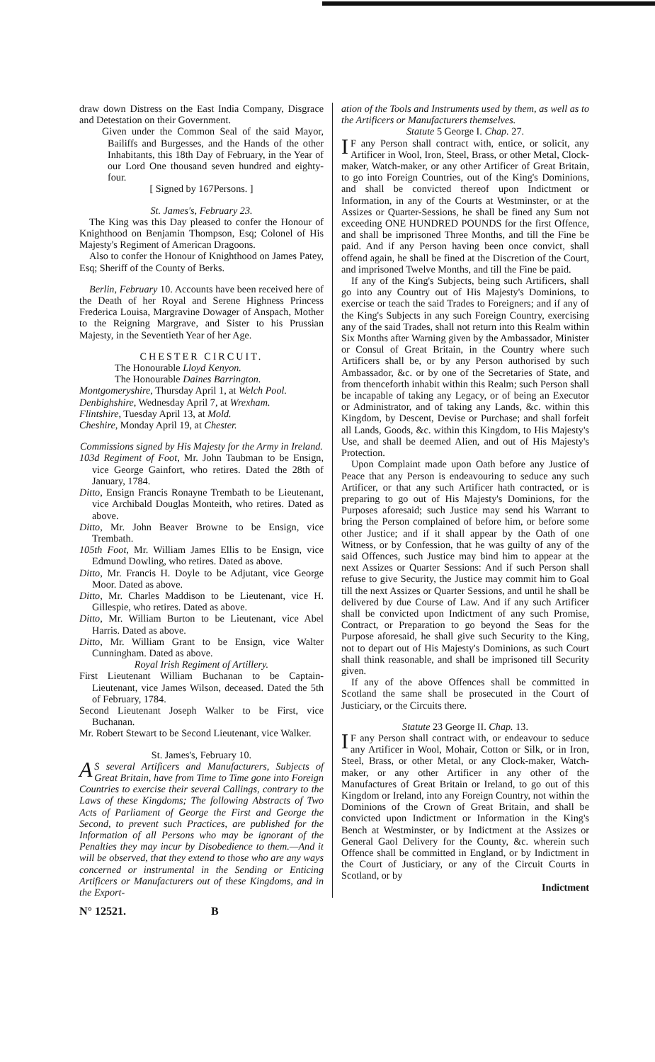draw down Distress on the East India Company, Disgrace and Detestation on their Government.
Given under the Common Seal of the said Mayor, Bailiffs and Burgesses, and the Hands of the other Inhabitants, this 18th Day of February, in the Year of our Lord One thousand seven hundred and eighty-four.
[ Signed by 167Persons. ]
St. James's, February 23.
The King was this Day pleased to confer the Honour of Knighthood on Benjamin Thompson, Esq; Colonel of His Majesty's Regiment of American Dragoons.
Also to confer the Honour of Knighthood on James Patey, Esq; Sheriff of the County of Berks.
Berlin, February 10. Accounts have been received here of the Death of her Royal and Serene Highness Princess Frederica Louisa, Margravine Dowager of Anspach, Mother to the Reigning Margrave, and Sister to his Prussian Majesty, in the Seventieth Year of her Age.
CHESTER CIRCUIT.
The Honourable Lloyd Kenyon.
The Honourable Daines Barrington.
Montgomeryshire, Thursday April 1, at Welch Pool.
Denbighshire, Wednesday April 7, at Wrexham.
Flintshire, Tuesday April 13, at Mold.
Cheshire, Monday April 19, at Chester.
Commissions signed by His Majesty for the Army in Ireland.
103d Regiment of Foot, Mr. John Taubman to be Ensign, vice George Gainfort, who retires. Dated the 28th of January, 1784.
Ditto, Ensign Francis Ronayne Trembath to be Lieutenant, vice Archibald Douglas Monteith, who retires. Dated as above.
Ditto, Mr. John Beaver Browne to be Ensign, vice Trembath.
105th Foot, Mr. William James Ellis to be Ensign, vice Edmund Dowling, who retires. Dated as above.
Ditto, Mr. Francis H. Doyle to be Adjutant, vice George Moor. Dated as above.
Ditto, Mr. Charles Maddison to be Lieutenant, vice H. Gillespie, who retires. Dated as above.
Ditto, Mr. William Burton to be Lieutenant, vice Abel Harris. Dated as above.
Ditto, Mr. William Grant to be Ensign, vice Walter Cunningham. Dated as above.
Royal Irish Regiment of Artillery.
First Lieutenant William Buchanan to be Captain-Lieutenant, vice James Wilson, deceased. Dated the 5th of February, 1784.
Second Lieutenant Joseph Walker to be First, vice Buchanan.
Mr. Robert Stewart to be Second Lieutenant, vice Walker.
St. James's, February 10.
AS several Artificers and Manufacturers, Subjects of Great Britain, have from Time to Time gone into Foreign Countries to exercise their several Callings, contrary to the Laws of these Kingdoms; The following Abstracts of Two Acts of Parliament of George the First and George the Second, to prevent such Practices, are published for the Information of all Persons who may be ignorant of the Penalties they may incur by Disobedience to them.—And it will be observed, that they extend to those who are any ways concerned or instrumental in the Sending or Enticing Artificers or Manufacturers out of these Kingdoms, and in the Export-
ation of the Tools and Instruments used by them, as well as to the Artificers or Manufacturers themselves.
Statute 5 George I. Chap. 27.
IF any Person shall contract with, entice, or solicit, any Artificer in Wool, Iron, Steel, Brass, or other Metal, Clock-maker, Watch-maker, or any other Artificer of Great Britain, to go into Foreign Countries, out of the King's Dominions, and shall be convicted thereof upon Indictment or Information, in any of the Courts at Westminster, or at the Assizes or Quarter-Sessions, he shall be fined any Sum not exceeding ONE HUNDRED POUNDS for the first Offence, and shall be imprisoned Three Months, and till the Fine be paid. And if any Person having been once convict, shall offend again, he shall be fined at the Discretion of the Court, and imprisoned Twelve Months, and till the Fine be paid.
If any of the King's Subjects, being such Artificers, shall go into any Country out of His Majesty's Dominions, to exercise or teach the said Trades to Foreigners; and if any of the King's Subjects in any such Foreign Country, exercising any of the said Trades, shall not return into this Realm within Six Months after Warning given by the Ambassador, Minister or Consul of Great Britain, in the Country where such Artificers shall be, or by any Person authorised by such Ambassador, &c. or by one of the Secretaries of State, and from thenceforth inhabit within this Realm; such Person shall be incapable of taking any Legacy, or of being an Executor or Administrator, and of taking any Lands, &c. within this Kingdom, by Descent, Devise or Purchase; and shall forfeit all Lands, Goods, &c. within this Kingdom, to His Majesty's Use, and shall be deemed Alien, and out of His Majesty's Protection.
Upon Complaint made upon Oath before any Justice of Peace that any Person is endeavouring to seduce any such Artificer, or that any such Artificer hath contracted, or is preparing to go out of His Majesty's Dominions, for the Purposes aforesaid; such Justice may send his Warrant to bring the Person complained of before him, or before some other Justice; and if it shall appear by the Oath of one Witness, or by Confession, that he was guilty of any of the said Offences, such Justice may bind him to appear at the next Assizes or Quarter Sessions: And if such Person shall refuse to give Security, the Justice may commit him to Goal till the next Assizes or Quarter Sessions, and until he shall be delivered by due Course of Law. And if any such Artificer shall be convicted upon Indictment of any such Promise, Contract, or Preparation to go beyond the Seas for the Purpose aforesaid, he shall give such Security to the King, not to depart out of His Majesty's Dominions, as such Court shall think reasonable, and shall be imprisoned till Security given.
If any of the above Offences shall be committed in Scotland the same shall be prosecuted in the Court of Justiciary, or the Circuits there.
Statute 23 George II. Chap. 13.
IF any Person shall contract with, or endeavour to seduce any Artificer in Wool, Mohair, Cotton or Silk, or in Iron, Steel, Brass, or other Metal, or any Clock-maker, Watch-maker, or any other Artificer in any other of the Manufactures of Great Britain or Ireland, to go out of this Kingdom or Ireland, into any Foreign Country, not within the Dominions of the Crown of Great Britain, and shall be convicted upon Indictment or Information in the King's Bench at Westminster, or by Indictment at the Assizes or General Gaol Delivery for the County, &c. wherein such Offence shall be committed in England, or by Indictment in the Court of Justiciary, or any of the Circuit Courts in Scotland, or by
Indictment
N° 12521. B